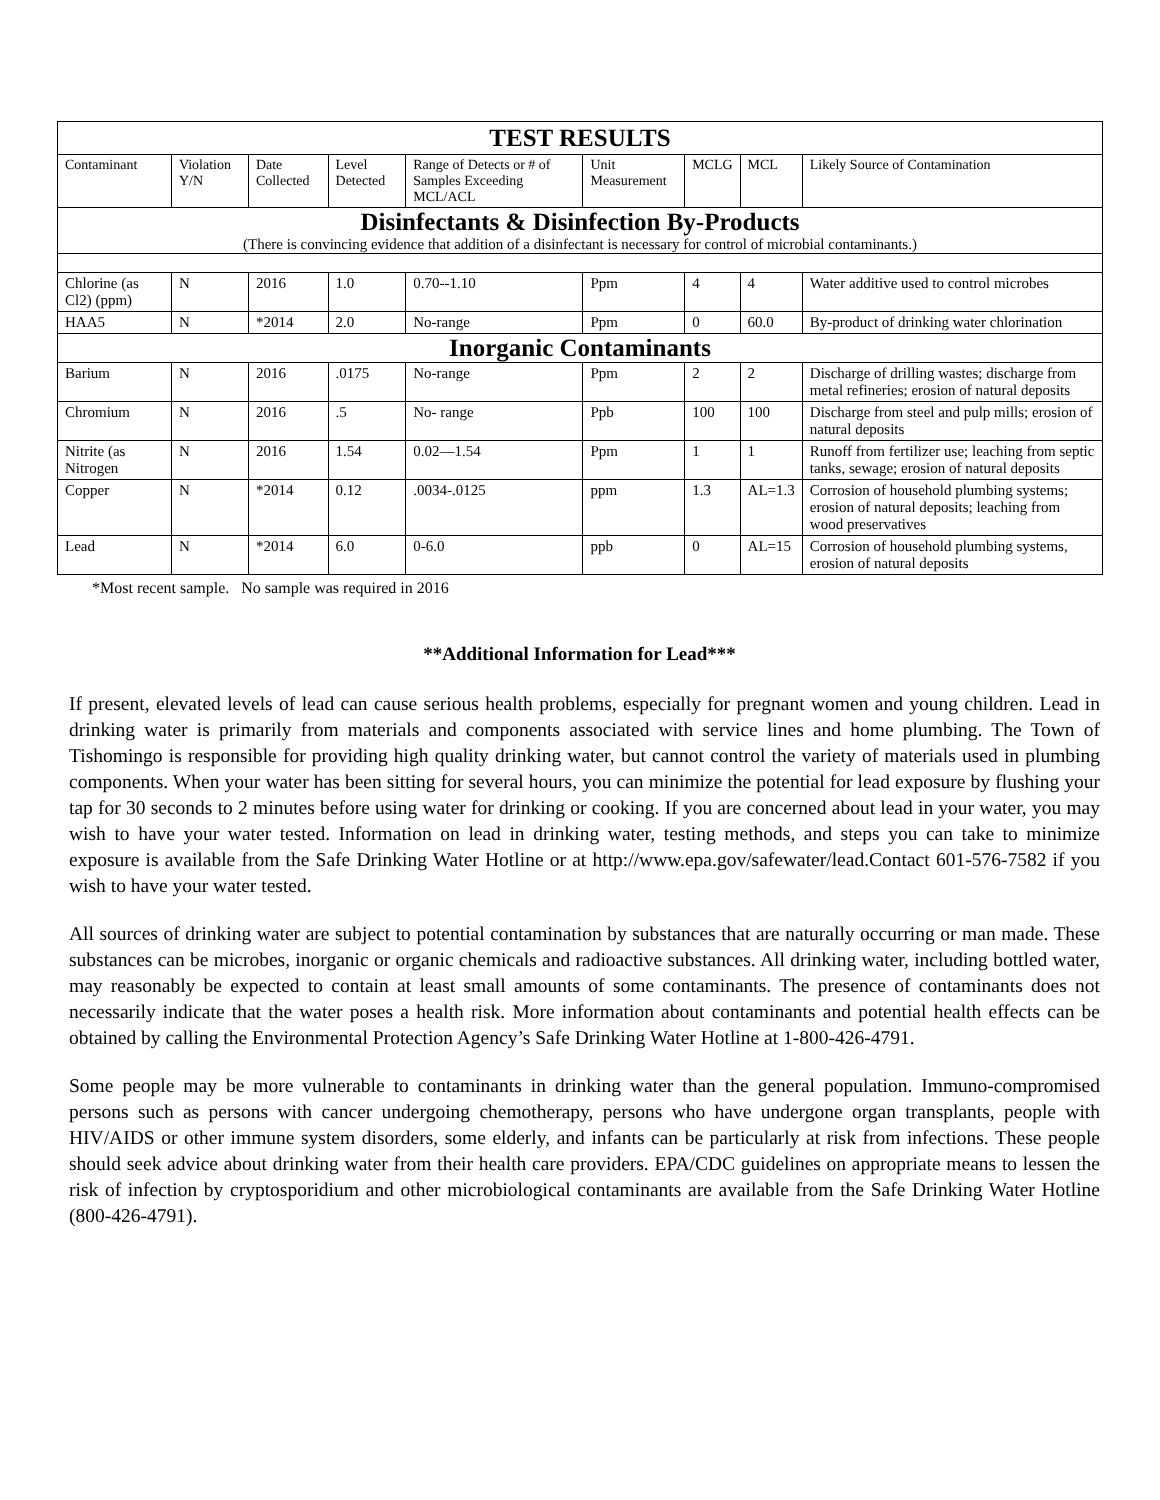| TEST RESULTS | | | | | | | | |
| --- | --- | --- | --- | --- | --- | --- | --- | --- |
| Contaminant | Violation Y/N | Date Collected | Level Detected | Range of Detects or # of Samples Exceeding MCL/ACL | Unit Measurement | MCLG | MCL | Likely Source of Contamination |
| Disinfectants & Disinfection By-Products (There is convincing evidence that addition of a disinfectant is necessary for control of microbial contaminants.) | | | | | | | | |
| Chlorine (as Cl2) (ppm) | N | 2016 | 1.0 | 0.70--1.10 | Ppm | 4 | 4 | Water additive used to control microbes |
| HAA5 | N | *2014 | 2.0 | No-range | Ppm | 0 | 60.0 | By-product of drinking water chlorination |
| Inorganic Contaminants | | | | | | | | |
| Barium | N | 2016 | .0175 | No-range | Ppm | 2 | 2 | Discharge of drilling wastes; discharge from metal refineries; erosion of natural deposits |
| Chromium | N | 2016 | .5 | No- range | Ppb | 100 | 100 | Discharge from steel and pulp mills; erosion of natural deposits |
| Nitrite (as Nitrogen | N | 2016 | 1.54 | 0.02—1.54 | Ppm | 1 | 1 | Runoff from fertilizer use; leaching from septic tanks, sewage; erosion of natural deposits |
| Copper | N | *2014 | 0.12 | .0034-.0125 | ppm | 1.3 | AL=1.3 | Corrosion of household plumbing systems; erosion of natural deposits; leaching from wood preservatives |
| Lead | N | *2014 | 6.0 | 0-6.0 | ppb | 0 | AL=15 | Corrosion of household plumbing systems, erosion of natural deposits |
*Most recent sample. No sample was required in 2016
**Additional Information for Lead***
If present, elevated levels of lead can cause serious health problems, especially for pregnant women and young children. Lead in drinking water is primarily from materials and components associated with service lines and home plumbing. The Town of Tishomingo is responsible for providing high quality drinking water, but cannot control the variety of materials used in plumbing components. When your water has been sitting for several hours, you can minimize the potential for lead exposure by flushing your tap for 30 seconds to 2 minutes before using water for drinking or cooking. If you are concerned about lead in your water, you may wish to have your water tested. Information on lead in drinking water, testing methods, and steps you can take to minimize exposure is available from the Safe Drinking Water Hotline or at http://www.epa.gov/safewater/lead.Contact 601-576-7582 if you wish to have your water tested.
All sources of drinking water are subject to potential contamination by substances that are naturally occurring or man made. These substances can be microbes, inorganic or organic chemicals and radioactive substances. All drinking water, including bottled water, may reasonably be expected to contain at least small amounts of some contaminants. The presence of contaminants does not necessarily indicate that the water poses a health risk. More information about contaminants and potential health effects can be obtained by calling the Environmental Protection Agency’s Safe Drinking Water Hotline at 1-800-426-4791.
Some people may be more vulnerable to contaminants in drinking water than the general population. Immuno-compromised persons such as persons with cancer undergoing chemotherapy, persons who have undergone organ transplants, people with HIV/AIDS or other immune system disorders, some elderly, and infants can be particularly at risk from infections. These people should seek advice about drinking water from their health care providers. EPA/CDC guidelines on appropriate means to lessen the risk of infection by cryptosporidium and other microbiological contaminants are available from the Safe Drinking Water Hotline (800-426-4791).